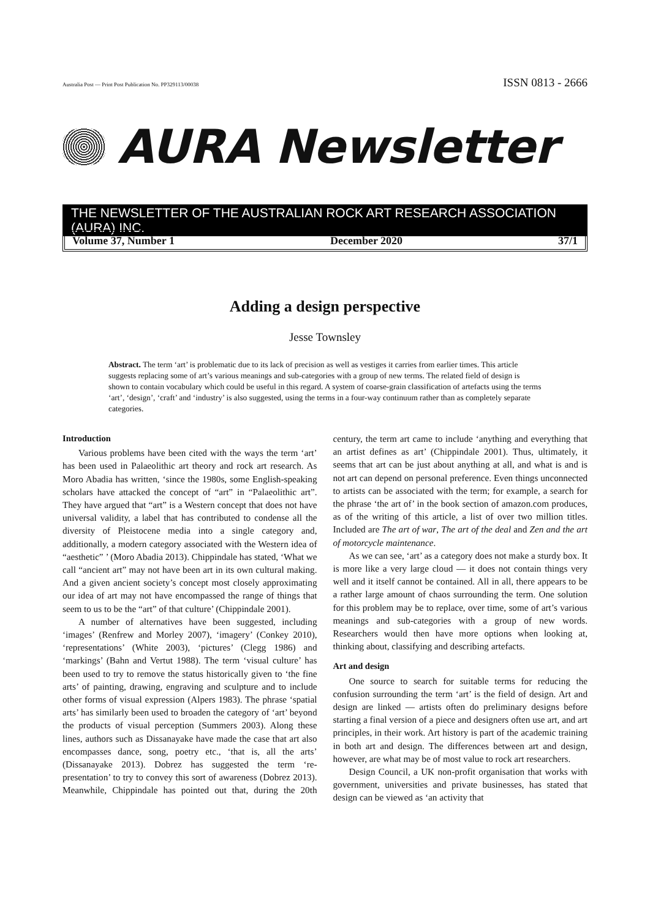Australia Post — Print Post Publication No. PP329113/00038 ISSN 0813 - 2666
AURA Newsletter
THE NEWSLETTER OF THE AUSTRALIAN ROCK ART RESEARCH ASSOCIATION (AURA) INC.
Volume 37, Number 1 December 2020 37/1
Adding a design perspective
Jesse Townsley
Abstract. The term ‘art’ is problematic due to its lack of precision as well as vestiges it carries from earlier times. This article suggests replacing some of art’s various meanings and sub-categories with a group of new terms. The related field of design is shown to contain vocabulary which could be useful in this regard. A system of coarse-grain classification of artefacts using the terms ‘art’, ‘design’, ‘craft’ and ‘industry’ is also suggested, using the terms in a four-way continuum rather than as completely separate categories.
Introduction
Various problems have been cited with the ways the term ‘art’ has been used in Palaeolithic art theory and rock art research. As Moro Abadia has written, ‘since the 1980s, some English-speaking scholars have attacked the concept of “art” in “Palaeolithic art”. They have argued that “art” is a Western concept that does not have universal validity, a label that has contributed to condense all the diversity of Pleistocene media into a single category and, additionally, a modern category associated with the Western idea of “aesthetic” ’ (Moro Abadia 2013). Chippindale has stated, ‘What we call “ancient art” may not have been art in its own cultural making. And a given ancient society’s concept most closely approximating our idea of art may not have encompassed the range of things that seem to us to be the “art” of that culture’ (Chippindale 2001).
A number of alternatives have been suggested, including ‘images’ (Renfrew and Morley 2007), ‘imagery’ (Conkey 2010), ‘representations’ (White 2003), ‘pictures’ (Clegg 1986) and ‘markings’ (Bahn and Vertut 1988). The term ‘visual culture’ has been used to try to remove the status historically given to ‘the fine arts’ of painting, drawing, engraving and sculpture and to include other forms of visual expression (Alpers 1983). The phrase ‘spatial arts’ has similarly been used to broaden the category of ‘art’ beyond the products of visual perception (Summers 2003). Along these lines, authors such as Dissanayake have made the case that art also encompasses dance, song, poetry etc., ‘that is, all the arts’ (Dissanayake 2013). Dobrez has suggested the term ‘re-presentation’ to try to convey this sort of awareness (Dobrez 2013). Meanwhile, Chippindale has pointed out that, during the 20th century, the term art came to include ‘anything and everything that an artist defines as art’ (Chippindale 2001). Thus, ultimately, it seems that art can be just about anything at all, and what is and is not art can depend on personal preference. Even things unconnected to artists can be associated with the term; for example, a search for the phrase ‘the art of’ in the book section of amazon.com produces, as of the writing of this article, a list of over two million titles. Included are The art of war, The art of the deal and Zen and the art of motorcycle maintenance.
As we can see, ‘art’ as a category does not make a sturdy box. It is more like a very large cloud — it does not contain things very well and it itself cannot be contained. All in all, there appears to be a rather large amount of chaos surrounding the term. One solution for this problem may be to replace, over time, some of art’s various meanings and sub-categories with a group of new words. Researchers would then have more options when looking at, thinking about, classifying and describing artefacts.
Art and design
One source to search for suitable terms for reducing the confusion surrounding the term ‘art’ is the field of design. Art and design are linked — artists often do preliminary designs before starting a final version of a piece and designers often use art, and art principles, in their work. Art history is part of the academic training in both art and design. The differences between art and design, however, are what may be of most value to rock art researchers.
Design Council, a UK non-profit organisation that works with government, universities and private businesses, has stated that design can be viewed as ‘an activity that